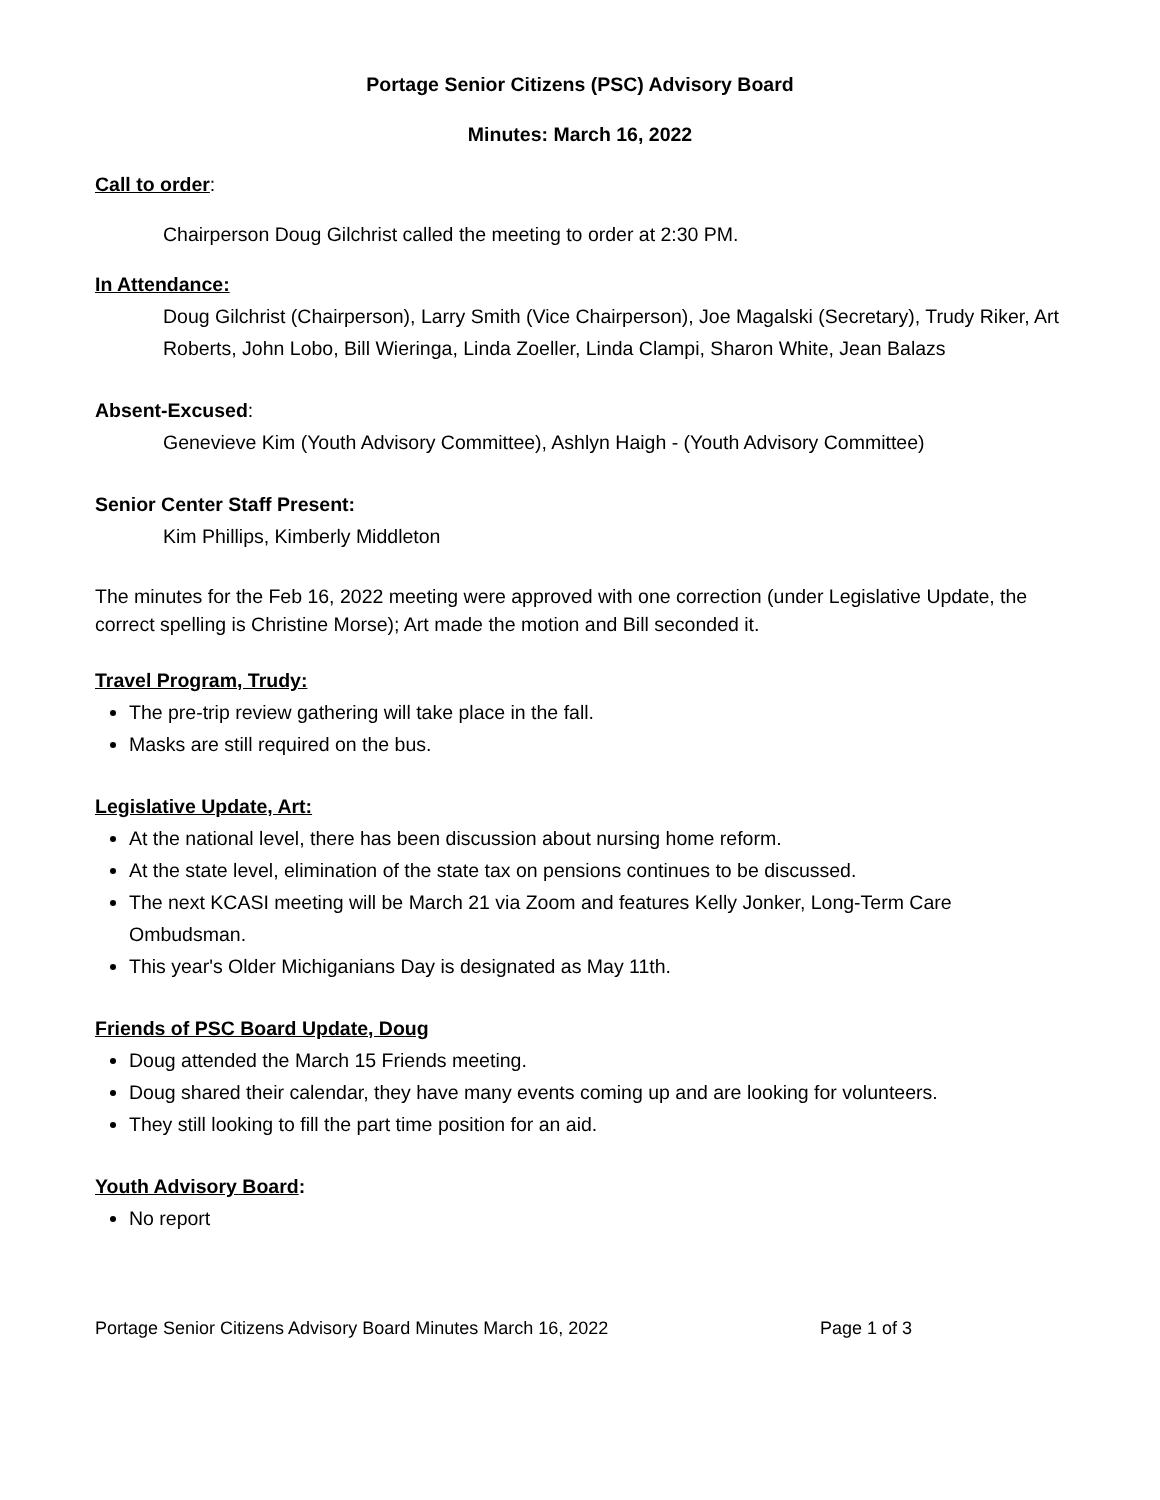Portage Senior Citizens (PSC) Advisory Board
Minutes: March 16, 2022
Call to order:
Chairperson Doug Gilchrist called the meeting to order at 2:30 PM.
In Attendance:
Doug Gilchrist (Chairperson), Larry Smith (Vice Chairperson), Joe Magalski (Secretary), Trudy Riker, Art Roberts, John Lobo, Bill Wieringa, Linda Zoeller, Linda Clampi, Sharon White, Jean Balazs
Absent-Excused:
Genevieve Kim (Youth Advisory Committee), Ashlyn Haigh - (Youth Advisory Committee)
Senior Center Staff Present:
Kim Phillips, Kimberly Middleton
The minutes for the Feb 16, 2022 meeting were approved with one correction (under Legislative Update, the correct spelling is Christine Morse); Art made the motion and Bill seconded it.
Travel Program, Trudy:
The pre-trip review gathering will take place in the fall.
Masks are still required on the bus.
Legislative Update, Art:
At the national level, there has been discussion about nursing home reform.
At the state level, elimination of the state tax on pensions continues to be discussed.
The next KCASI meeting will be March 21 via Zoom and features Kelly Jonker, Long-Term Care Ombudsman.
This year's Older Michiganians Day is designated as May 11th.
Friends of PSC Board Update, Doug
Doug attended the March 15 Friends meeting.
Doug shared their calendar, they have many events coming up and are looking for volunteers.
They still looking to fill the part time position for an aid.
Youth Advisory Board:
No report
Portage Senior Citizens Advisory Board Minutes March 16, 2022 Page 1 of 3